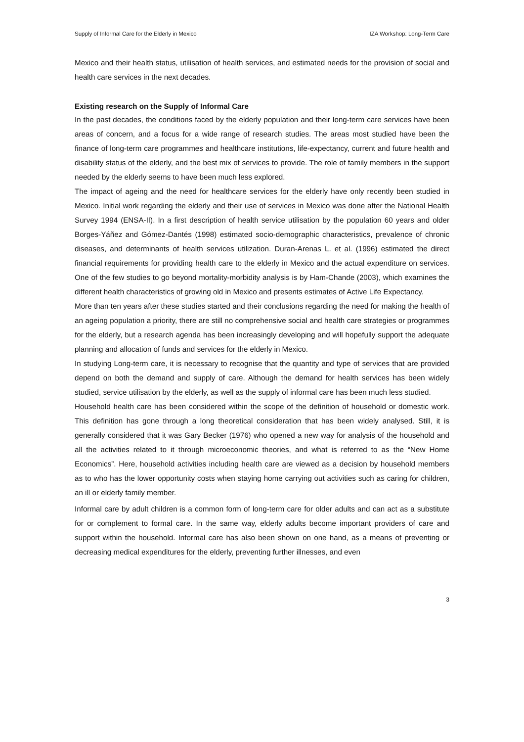Supply of Informal Care for the Elderly in Mexico IZA Workshop: Long-Term Care
Mexico and their health status, utilisation of health services, and estimated needs for the provision of social and health care services in the next decades.
Existing research on the Supply of Informal Care
In the past decades, the conditions faced by the elderly population and their long-term care services have been areas of concern, and a focus for a wide range of research studies. The areas most studied have been the finance of long-term care programmes and healthcare institutions, life-expectancy, current and future health and disability status of the elderly, and the best mix of services to provide. The role of family members in the support needed by the elderly seems to have been much less explored.
The impact of ageing and the need for healthcare services for the elderly have only recently been studied in Mexico. Initial work regarding the elderly and their use of services in Mexico was done after the National Health Survey 1994 (ENSA-II). In a first description of health service utilisation by the population 60 years and older Borges-Yáñez and Gómez-Dantés (1998) estimated socio-demographic characteristics, prevalence of chronic diseases, and determinants of health services utilization. Duran-Arenas L. et al. (1996) estimated the direct financial requirements for providing health care to the elderly in Mexico and the actual expenditure on services. One of the few studies to go beyond mortality-morbidity analysis is by Ham-Chande (2003), which examines the different health characteristics of growing old in Mexico and presents estimates of Active Life Expectancy.
More than ten years after these studies started and their conclusions regarding the need for making the health of an ageing population a priority, there are still no comprehensive social and health care strategies or programmes for the elderly, but a research agenda has been increasingly developing and will hopefully support the adequate planning and allocation of funds and services for the elderly in Mexico.
In studying Long-term care, it is necessary to recognise that the quantity and type of services that are provided depend on both the demand and supply of care. Although the demand for health services has been widely studied, service utilisation by the elderly, as well as the supply of informal care has been much less studied.
Household health care has been considered within the scope of the definition of household or domestic work. This definition has gone through a long theoretical consideration that has been widely analysed. Still, it is generally considered that it was Gary Becker (1976) who opened a new way for analysis of the household and all the activities related to it through microeconomic theories, and what is referred to as the “New Home Economics”. Here, household activities including health care are viewed as a decision by household members as to who has the lower opportunity costs when staying home carrying out activities such as caring for children, an ill or elderly family member.
Informal care by adult children is a common form of long-term care for older adults and can act as a substitute for or complement to formal care. In the same way, elderly adults become important providers of care and support within the household. Informal care has also been shown on one hand, as a means of preventing or decreasing medical expenditures for the elderly, preventing further illnesses, and even
3